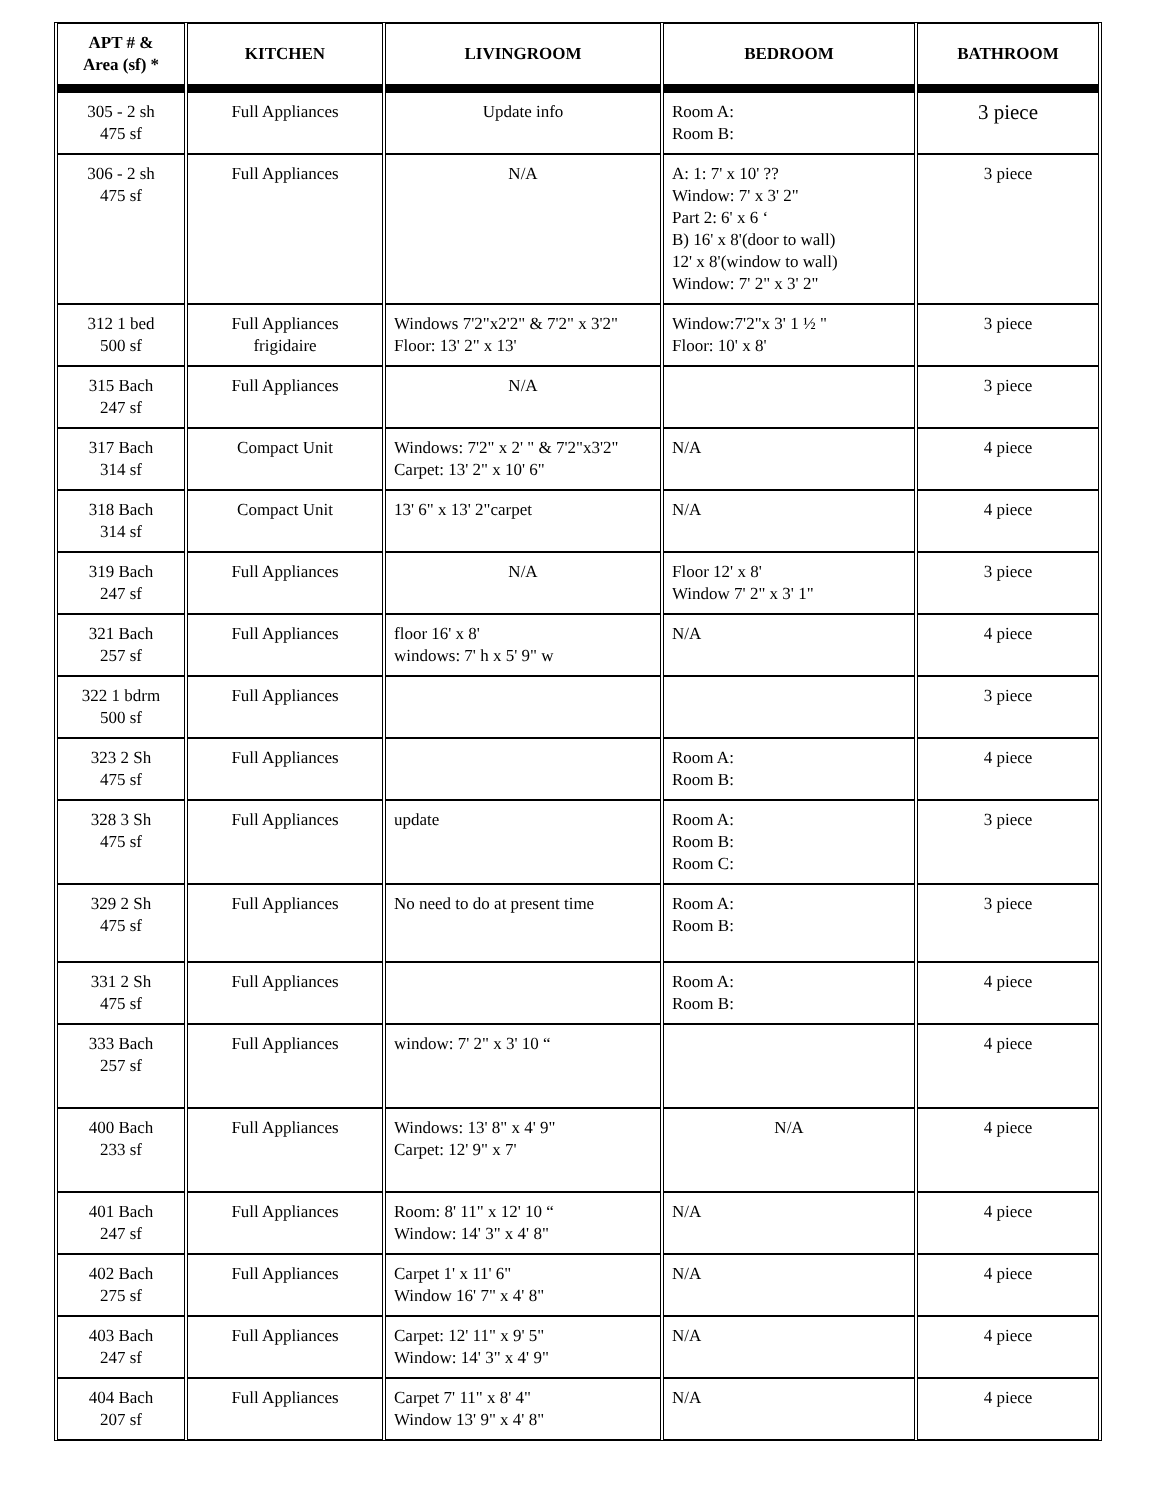| APT # & Area (sf) * | KITCHEN | LIVINGROOM | BEDROOM | BATHROOM |
| --- | --- | --- | --- | --- |
| 305 - 2 sh 475 sf | Full Appliances | Update info | Room A: Room B: | 3 piece |
| 306 - 2 sh 475 sf | Full Appliances | N/A | A: 1: 7' x 10' ?? Window: 7' x 3' 2" Part 2: 6' x 6 ‘ B) 16' x 8'(door to wall) 12' x 8'(window to wall) Window: 7' 2" x 3' 2" | 3 piece |
| 312 1 bed 500 sf | Full Appliances frigidaire | Windows 7'2"x2'2" & 7'2" x 3'2" Floor: 13' 2" x 13' | Window:7'2"x 3' 1 ½ " Floor: 10' x 8' | 3 piece |
| 315 Bach 247 sf | Full Appliances | N/A | | 3 piece |
| 317 Bach 314 sf | Compact Unit | Windows: 7'2" x 2' " & 7'2"x3'2" Carpet: 13' 2" x 10' 6" | N/A | 4 piece |
| 318 Bach 314 sf | Compact Unit | 13' 6" x 13' 2"carpet | N/A | 4 piece |
| 319 Bach 247 sf | Full Appliances | N/A | Floor 12' x 8' Window 7' 2" x 3' 1" | 3 piece |
| 321 Bach 257 sf | Full Appliances | floor 16' x 8' windows: 7' h x 5' 9" w | N/A | 4 piece |
| 322 1 bdrm 500 sf | Full Appliances | | | 3 piece |
| 323 2 Sh 475 sf | Full Appliances | | Room A: Room B: | 4 piece |
| 328 3 Sh 475 sf | Full Appliances | update | Room A: Room B: Room C: | 3 piece |
| 329 2 Sh 475 sf | Full Appliances | No need to do at present time | Room A: Room B: | 3 piece |
| 331 2 Sh 475 sf | Full Appliances | | Room A: Room B: | 4 piece |
| 333 Bach 257 sf | Full Appliances | window: 7' 2" x 3' 10 “ | | 4 piece |
| 400 Bach 233 sf | Full Appliances | Windows: 13' 8" x 4' 9" Carpet: 12' 9" x 7' | N/A | 4 piece |
| 401 Bach 247 sf | Full Appliances | Room: 8' 11" x 12' 10 “ Window: 14' 3" x 4' 8" | N/A | 4 piece |
| 402 Bach 275 sf | Full Appliances | Carpet 1' x 11' 6" Window 16' 7" x 4' 8" | N/A | 4 piece |
| 403 Bach 247 sf | Full Appliances | Carpet: 12' 11" x 9' 5" Window: 14' 3" x 4' 9" | N/A | 4 piece |
| 404 Bach 207 sf | Full Appliances | Carpet 7' 11" x 8' 4" Window 13' 9" x 4' 8" | N/A | 4 piece |